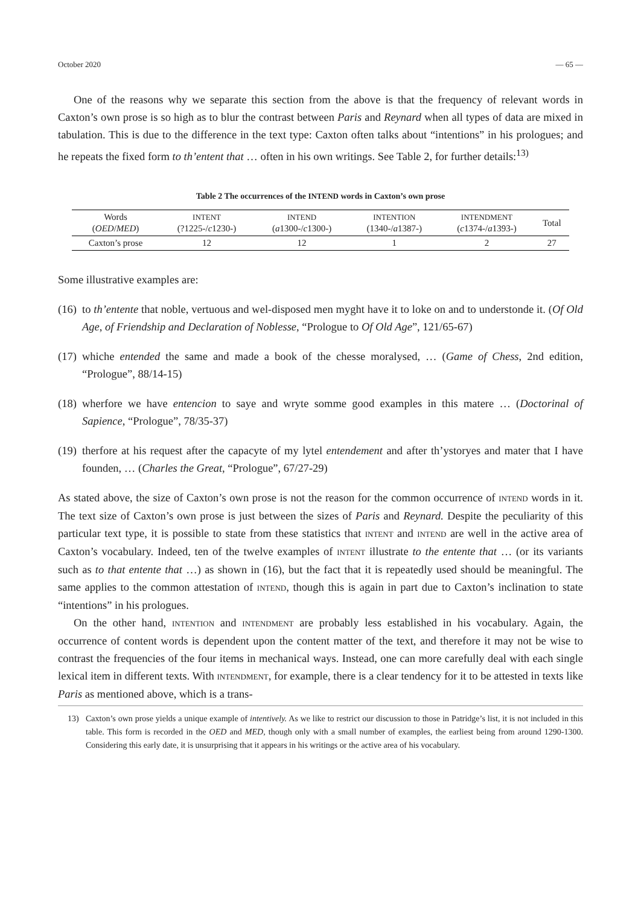October 2020 — 65 —
One of the reasons why we separate this section from the above is that the frequency of relevant words in Caxton’s own prose is so high as to blur the contrast between Paris and Reynard when all types of data are mixed in tabulation. This is due to the difference in the text type: Caxton often talks about “intentions” in his prologues; and he repeats the fixed form to th’entent that … often in his own writings. See Table 2, for further details:<sup>13)</sup>
Table 2 The occurrences of the INTEND words in Caxton’s own prose
| Words ( OED / MED ) | INTENT (?1225-/ c 1230-) | INTEND ( a 1300-/ c 1300-) | INTENTION (1340-/ a 1387-) | INTENDMENT ( c 1374-/ a 1393-) | Total |
| --- | --- | --- | --- | --- | --- |
| Caxton’s prose | 12 | 12 | 1 | 2 | 27 |
Some illustrative examples are:
(16)
to th’entente that noble, vertuous and wel-disposed men myght have it to loke on and to understonde it. (Of Old Age, of Friendship and Declaration of Noblesse, “Prologue to Of Old Age”, 121/65-67)
(17)
whiche entended the same and made a book of the chesse moralysed, … (Game of Chess, 2nd edition, “Prologue”, 88/14-15)
(18)
wherfore we have entencion to saye and wryte somme good examples in this matere … (Doctorinal of Sapience, “Prologue”, 78/35-37)
(19)
therfore at his request after the capacyte of my lytel entendement and after th’ystoryes and mater that I have founden, … (Charles the Great, “Prologue”, 67/27-29)
As stated above, the size of Caxton’s own prose is not the reason for the common occurrence of INTEND words in it. The text size of Caxton’s own prose is just between the sizes of Paris and Reynard. Despite the peculiarity of this particular text type, it is possible to state from these statistics that INTENT and INTEND are well in the active area of Caxton’s vocabulary. Indeed, ten of the twelve examples of INTENT illustrate to the entente that … (or its variants such as to that entente that …) as shown in (16), but the fact that it is repeatedly used should be meaningful. The same applies to the common attestation of INTEND, though this is again in part due to Caxton’s inclination to state “intentions” in his prologues.
On the other hand, INTENTION and INTENDMENT are probably less established in his vocabulary. Again, the occurrence of content words is dependent upon the content matter of the text, and therefore it may not be wise to contrast the frequencies of the four items in mechanical ways. Instead, one can more carefully deal with each single lexical item in different texts. With INTENDMENT, for example, there is a clear tendency for it to be attested in texts like Paris as mentioned above, which is a trans-
13) Caxton’s own prose yields a unique example of intentively. As we like to restrict our discussion to those in Patridge’s list, it is not included in this table. This form is recorded in the OED and MED, though only with a small number of examples, the earliest being from around 1290-1300. Considering this early date, it is unsurprising that it appears in his writings or the active area of his vocabulary.